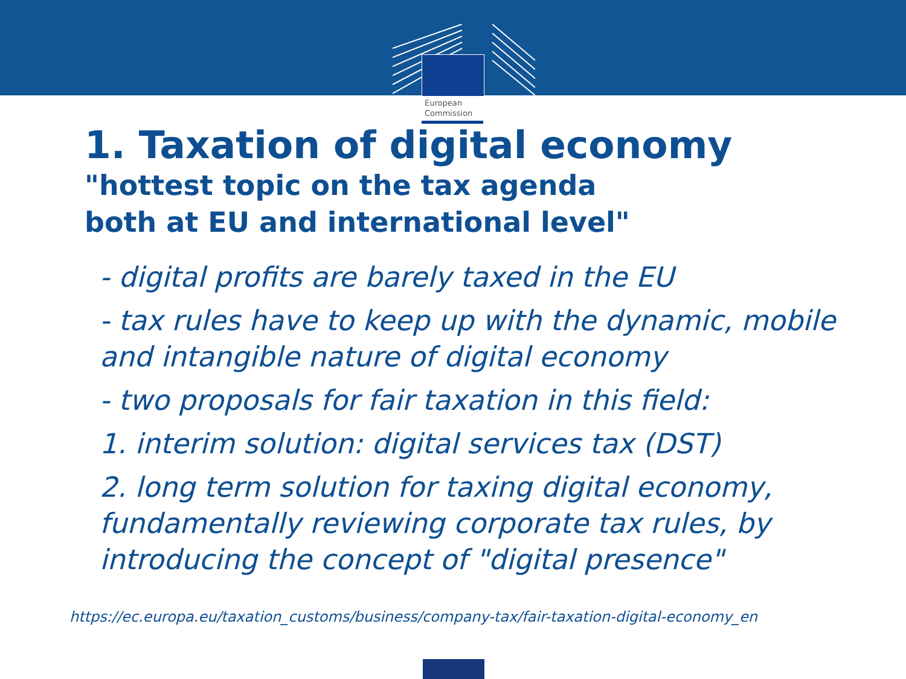European
Commission
1. Taxation of digital economy
"hottest topic on the tax agenda
both at EU and international level"
- digital profits are barely taxed in the EU
- tax rules have to keep up with the dynamic, mobile and intangible nature of digital economy
- two proposals for fair taxation in this field:
1. interim solution: digital services tax (DST)
2. long term solution for taxing digital economy, fundamentally reviewing corporate tax rules, by introducing the concept of "digital presence"
https://ec.europa.eu/taxation_customs/business/company-tax/fair-taxation-digital-economy_en